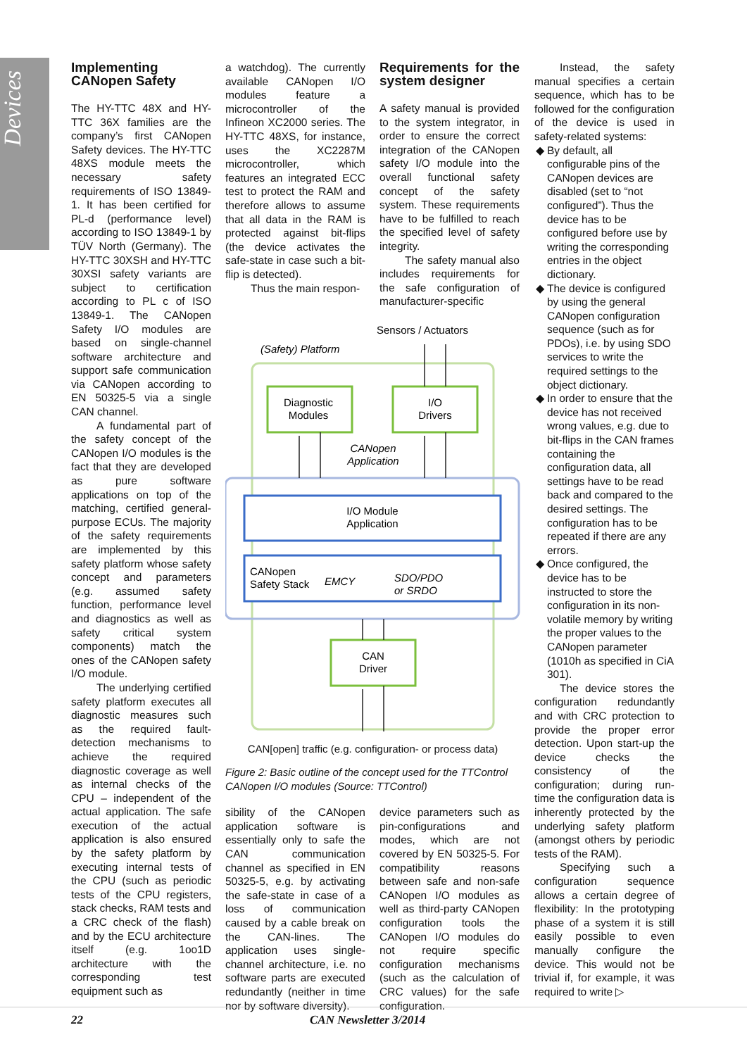Devices
Implementing CANopen Safety
The HY-TTC 48X and HY-TTC 36X families are the company’s first CANopen Safety devices. The HY-TTC 48XS module meets the necessary safety requirements of ISO 13849-1. It has been certified for PL-d (performance level) according to ISO 13849-1 by TÜV North (Germany). The HY-TTC 30XSH and HY-TTC 30XSI safety variants are subject to certification according to PL c of ISO 13849-1. The CANopen Safety I/O modules are based on single-channel software architecture and support safe communication via CANopen according to EN 50325-5 via a single CAN channel.
A fundamental part of the safety concept of the CANopen I/O modules is the fact that they are developed as pure software applications on top of the matching, certified general-purpose ECUs. The majority of the safety requirements are implemented by this safety platform whose safety concept and parameters (e.g. assumed safety function, performance level and diagnostics as well as safety critical system components) match the ones of the CANopen safety I/O module.
The underlying certified safety platform executes all diagnostic measures such as the required fault-detection mechanisms to achieve the required diagnostic coverage as well as internal checks of the CPU – independent of the actual application. The safe execution of the actual application is also ensured by the safety platform by executing internal tests of the CPU (such as periodic tests of the CPU registers, stack checks, RAM tests and a CRC check of the flash) and by the ECU architecture itself (e.g. 1oo1D architecture with the corresponding test equipment such as
a watchdog). The currently available CANopen I/O modules feature a microcontroller of the Infineon XC2000 series. The HY-TTC 48XS, for instance, uses the XC2287M microcontroller, which features an integrated ECC test to protect the RAM and therefore allows to assume that all data in the RAM is protected against bit-flips (the device activates the safe-state in case such a bit-flip is detected).
Thus the main respon-
Requirements for the system designer
A safety manual is provided to the system integrator, in order to ensure the correct integration of the CANopen safety I/O module into the overall functional safety concept of the safety system. These requirements have to be fulfilled to reach the specified level of safety integrity.
The safety manual also includes requirements for the safe configuration of manufacturer-specific
Sensors / Actuators
(Safety) Platform
Diagnostic
Modules
I/O
Drivers
CANopen
Application
I/O Module
Application
CANopen
Safety Stack
EMCY
SDO/PDO
or SRDO
CAN
Driver
CAN[open] traffic (e.g. configuration- or process data)
Figure 2: Basic outline of the concept used for the TTControl CANopen I/O modules (Source: TTControl)
sibility of the CANopen application software is essentially only to safe the CAN communication channel as specified in EN 50325-5, e.g. by activating the safe-state in case of a loss of communication caused by a cable break on the CAN-lines. The application uses single-channel architecture, i.e. no software parts are executed redundantly (neither in time nor by software diversity).
device parameters such as pin-configurations and modes, which are not covered by EN 50325-5. For compatibility reasons between safe and non-safe CANopen I/O modules as well as third-party CANopen configuration tools the CANopen I/O modules do not require specific configuration mechanisms (such as the calculation of CRC values) for the safe configuration.
Instead, the safety manual specifies a certain sequence, which has to be followed for the configuration of the device is used in safety-related systems:
By default, all configurable pins of the CANopen devices are disabled (set to “not configured”). Thus the device has to be configured before use by writing the corresponding entries in the object dictionary.
The device is configured by using the general CANopen configuration sequence (such as for PDOs), i.e. by using SDO services to write the required settings to the object dictionary.
In order to ensure that the device has not received wrong values, e.g. due to bit-flips in the CAN frames containing the configuration data, all settings have to be read back and compared to the desired settings. The configuration has to be repeated if there are any errors.
Once configured, the device has to be instructed to store the configuration in its non-volatile memory by writing the proper values to the CANopen parameter (1010h as specified in CiA 301).
The device stores the configuration redundantly and with CRC protection to provide the proper error detection. Upon start-up the device checks the consistency of the configuration; during run-time the configuration data is inherently protected by the underlying safety platform (amongst others by periodic tests of the RAM).
Specifying such a configuration sequence allows a certain degree of flexibility: In the prototyping phase of a system it is still easily possible to even manually configure the device. This would not be trivial if, for example, it was required to write ▷
22 CAN Newsletter 3/2014